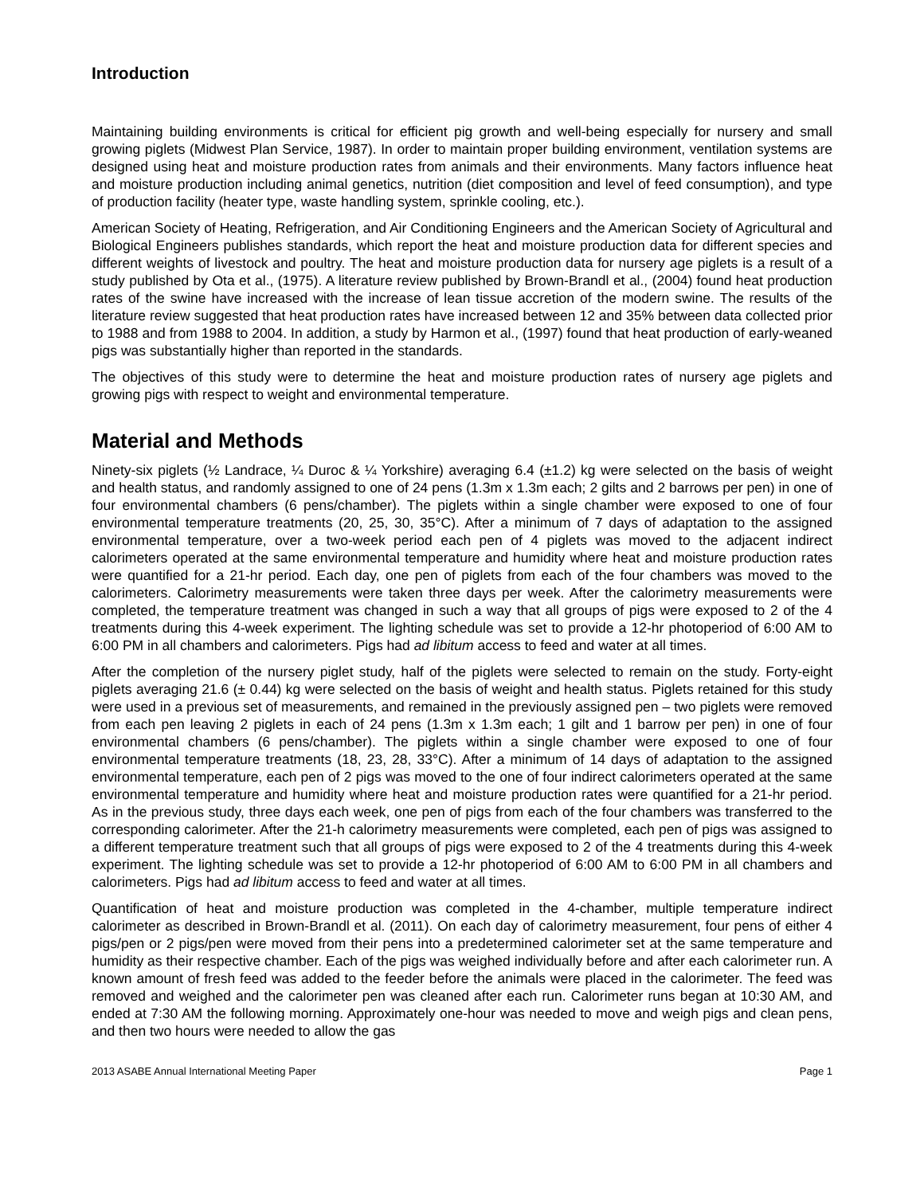Introduction
Maintaining building environments is critical for efficient pig growth and well-being especially for nursery and small growing piglets (Midwest Plan Service, 1987). In order to maintain proper building environment, ventilation systems are designed using heat and moisture production rates from animals and their environments. Many factors influence heat and moisture production including animal genetics, nutrition (diet composition and level of feed consumption), and type of production facility (heater type, waste handling system, sprinkle cooling, etc.).
American Society of Heating, Refrigeration, and Air Conditioning Engineers and the American Society of Agricultural and Biological Engineers publishes standards, which report the heat and moisture production data for different species and different weights of livestock and poultry. The heat and moisture production data for nursery age piglets is a result of a study published by Ota et al., (1975). A literature review published by Brown-Brandl et al., (2004) found heat production rates of the swine have increased with the increase of lean tissue accretion of the modern swine. The results of the literature review suggested that heat production rates have increased between 12 and 35% between data collected prior to 1988 and from 1988 to 2004. In addition, a study by Harmon et al., (1997) found that heat production of early-weaned pigs was substantially higher than reported in the standards.
The objectives of this study were to determine the heat and moisture production rates of nursery age piglets and growing pigs with respect to weight and environmental temperature.
Material and Methods
Ninety-six piglets (½ Landrace, ¼ Duroc & ¼ Yorkshire) averaging 6.4 (±1.2) kg were selected on the basis of weight and health status, and randomly assigned to one of 24 pens (1.3m x 1.3m each; 2 gilts and 2 barrows per pen) in one of four environmental chambers (6 pens/chamber). The piglets within a single chamber were exposed to one of four environmental temperature treatments (20, 25, 30, 35°C). After a minimum of 7 days of adaptation to the assigned environmental temperature, over a two-week period each pen of 4 piglets was moved to the adjacent indirect calorimeters operated at the same environmental temperature and humidity where heat and moisture production rates were quantified for a 21-hr period. Each day, one pen of piglets from each of the four chambers was moved to the calorimeters. Calorimetry measurements were taken three days per week. After the calorimetry measurements were completed, the temperature treatment was changed in such a way that all groups of pigs were exposed to 2 of the 4 treatments during this 4-week experiment. The lighting schedule was set to provide a 12-hr photoperiod of 6:00 AM to 6:00 PM in all chambers and calorimeters. Pigs had ad libitum access to feed and water at all times.
After the completion of the nursery piglet study, half of the piglets were selected to remain on the study. Forty-eight piglets averaging 21.6 (± 0.44) kg were selected on the basis of weight and health status. Piglets retained for this study were used in a previous set of measurements, and remained in the previously assigned pen – two piglets were removed from each pen leaving 2 piglets in each of 24 pens (1.3m x 1.3m each; 1 gilt and 1 barrow per pen) in one of four environmental chambers (6 pens/chamber). The piglets within a single chamber were exposed to one of four environmental temperature treatments (18, 23, 28, 33°C). After a minimum of 14 days of adaptation to the assigned environmental temperature, each pen of 2 pigs was moved to the one of four indirect calorimeters operated at the same environmental temperature and humidity where heat and moisture production rates were quantified for a 21-hr period. As in the previous study, three days each week, one pen of pigs from each of the four chambers was transferred to the corresponding calorimeter. After the 21-h calorimetry measurements were completed, each pen of pigs was assigned to a different temperature treatment such that all groups of pigs were exposed to 2 of the 4 treatments during this 4-week experiment. The lighting schedule was set to provide a 12-hr photoperiod of 6:00 AM to 6:00 PM in all chambers and calorimeters. Pigs had ad libitum access to feed and water at all times.
Quantification of heat and moisture production was completed in the 4-chamber, multiple temperature indirect calorimeter as described in Brown-Brandl et al. (2011). On each day of calorimetry measurement, four pens of either 4 pigs/pen or 2 pigs/pen were moved from their pens into a predetermined calorimeter set at the same temperature and humidity as their respective chamber. Each of the pigs was weighed individually before and after each calorimeter run. A known amount of fresh feed was added to the feeder before the animals were placed in the calorimeter. The feed was removed and weighed and the calorimeter pen was cleaned after each run. Calorimeter runs began at 10:30 AM, and ended at 7:30 AM the following morning. Approximately one-hour was needed to move and weigh pigs and clean pens, and then two hours were needed to allow the gas
2013 ASABE Annual International Meeting Paper Page 1